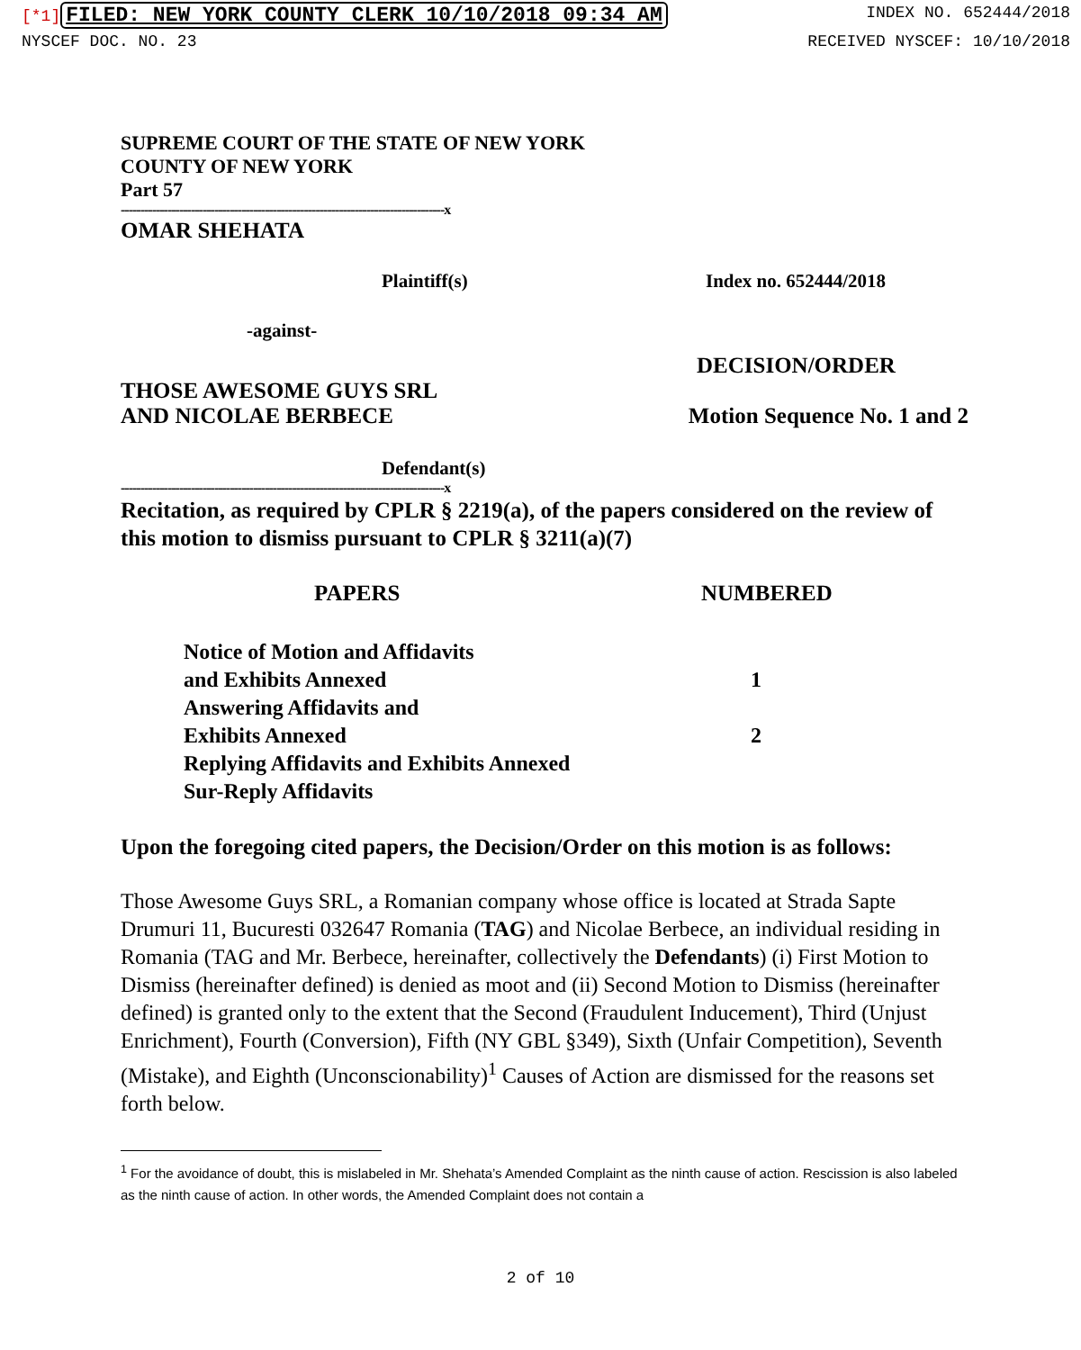[*1] FILED: NEW YORK COUNTY CLERK 10/10/2018 09:34 AM INDEX NO. 652444/2018
NYSCEF DOC. NO. 23 RECEIVED NYSCEF: 10/10/2018
SUPREME COURT OF THE STATE OF NEW YORK
COUNTY OF NEW YORK
Part 57
-----------------------------------------------------------------------------------x
OMAR SHEHATA
Plaintiff(s) Index no. 652444/2018
-against-
DECISION/ORDER
THOSE AWESOME GUYS SRL
AND NICOLAE BERBECE Motion Sequence No. 1 and 2
Defendant(s)
-----------------------------------------------------------------------------------x
Recitation, as required by CPLR § 2219(a), of the papers considered on the review of this motion to dismiss pursuant to CPLR § 3211(a)(7)
PAPERS NUMBERED
| Notice of Motion and Affidavits | |
| and Exhibits Annexed | 1 |
| Answering Affidavits and | |
| Exhibits Annexed | 2 |
| Replying Affidavits and Exhibits Annexed | |
| Sur-Reply Affidavits | |
Upon the foregoing cited papers, the Decision/Order on this motion is as follows:
Those Awesome Guys SRL, a Romanian company whose office is located at Strada Sapte Drumuri 11, Bucuresti 032647 Romania (TAG) and Nicolae Berbece, an individual residing in Romania (TAG and Mr. Berbece, hereinafter, collectively the Defendants) (i) First Motion to Dismiss (hereinafter defined) is denied as moot and (ii) Second Motion to Dismiss (hereinafter defined) is granted only to the extent that the Second (Fraudulent Inducement), Third (Unjust Enrichment), Fourth (Conversion), Fifth (NY GBL §349), Sixth (Unfair Competition), Seventh (Mistake), and Eighth (Unconscionability)<sup>1</sup> Causes of Action are dismissed for the reasons set forth below.
<sup>1</sup> For the avoidance of doubt, this is mislabeled in Mr. Shehata’s Amended Complaint as the ninth cause of action. Rescission is also labeled as the ninth cause of action. In other words, the Amended Complaint does not contain a
2 of 10